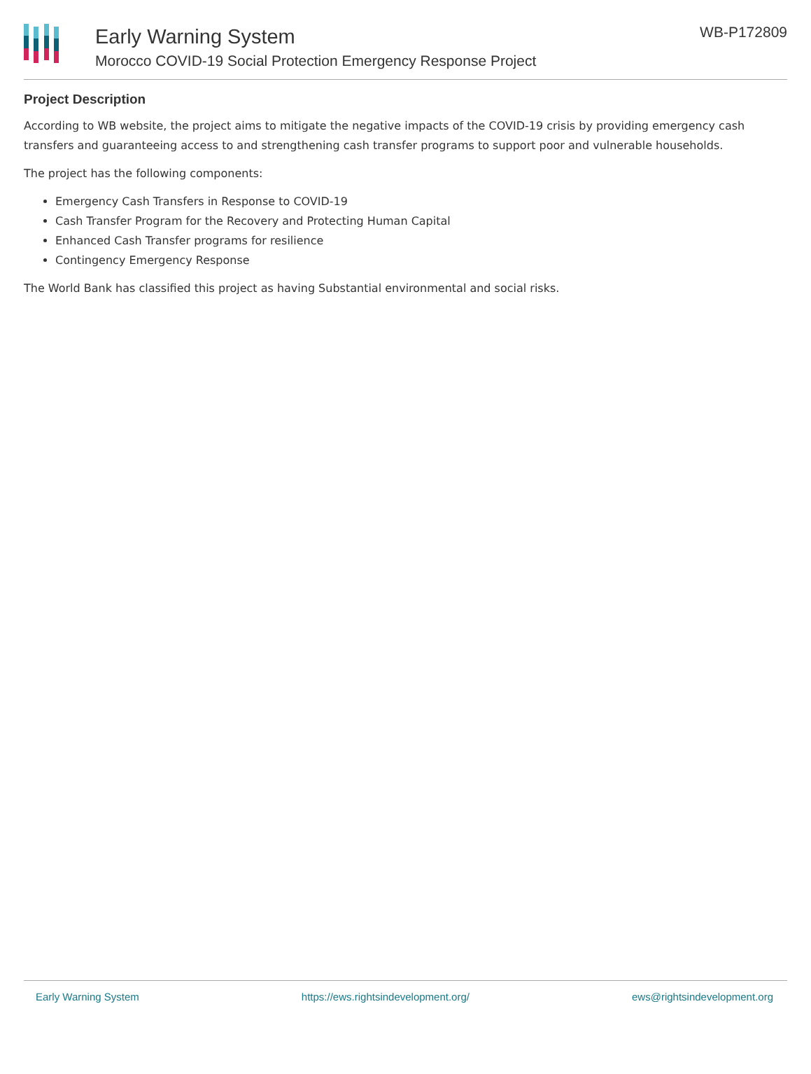Early Warning System
Morocco COVID-19 Social Protection Emergency Response Project
WB-P172809
Project Description
According to WB website, the project aims to mitigate the negative impacts of the COVID-19 crisis by providing emergency cash transfers and guaranteeing access to and strengthening cash transfer programs to support poor and vulnerable households.
The project has the following components:
Emergency Cash Transfers in Response to COVID-19
Cash Transfer Program for the Recovery and Protecting Human Capital
Enhanced Cash Transfer programs for resilience
Contingency Emergency Response
The World Bank has classified this project as having Substantial environmental and social risks.
Early Warning System https://ews.rightsindevelopment.org/ ews@rightsindevelopment.org